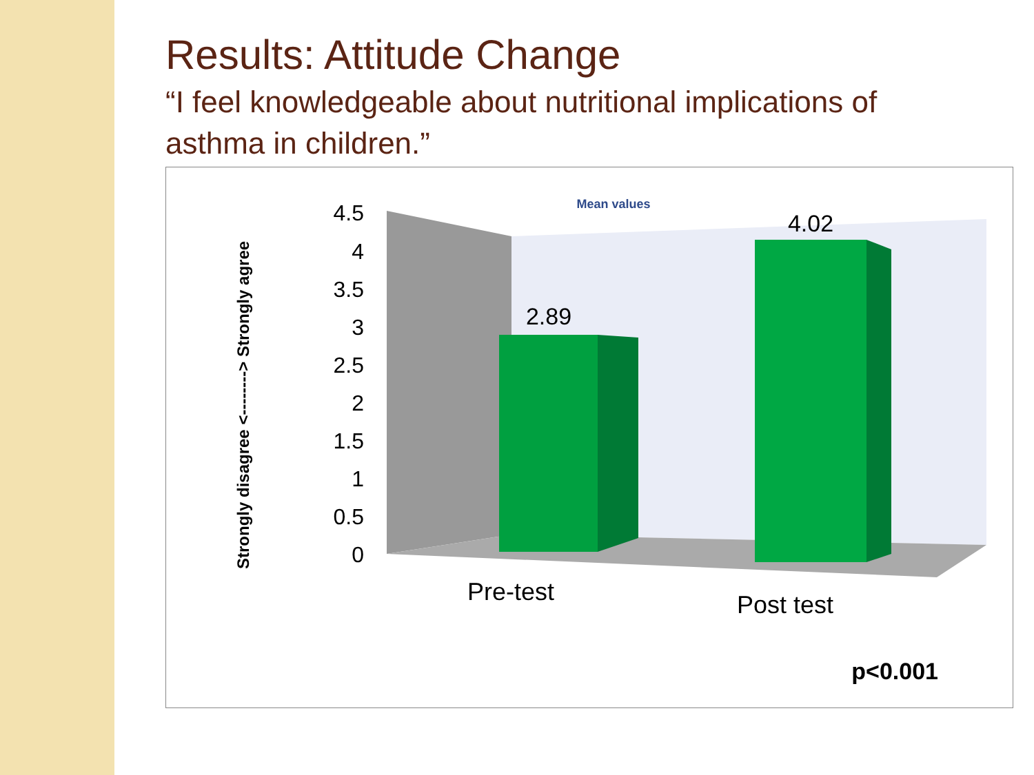Results: Attitude Change
“I feel knowledgeable about nutritional implications of asthma in children.”
Mean values
4.5
4
3.5
3
2.5
2
1.5
1
0.5
0
Strongly disagree <--------> Strongly agree
2.89
4.02
Pre-test
Post test
p<0.001